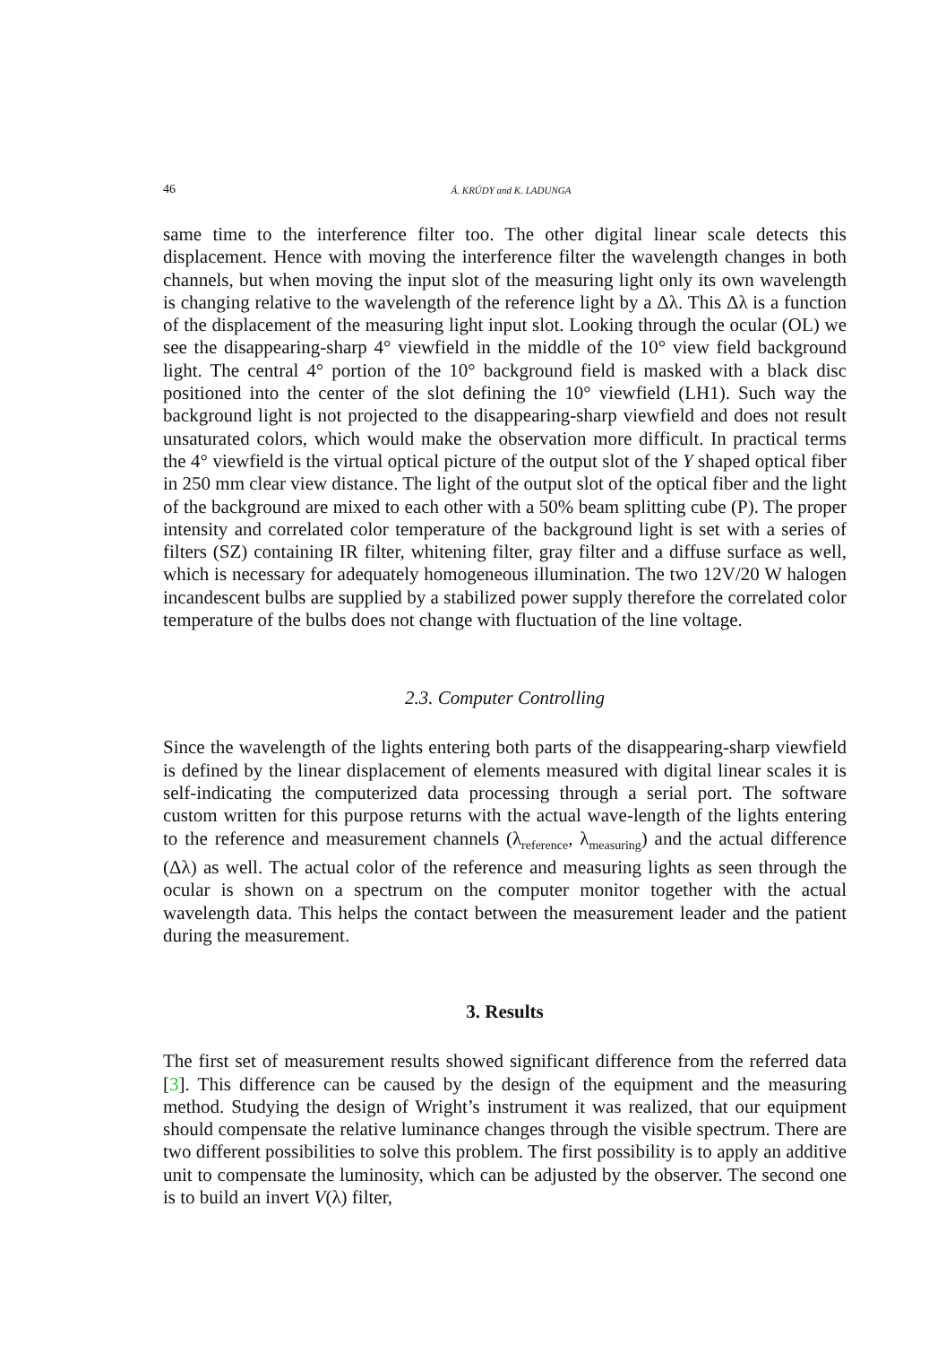46 Á. KRÚDY and K. LADUNGA
same time to the interference filter too. The other digital linear scale detects this displacement. Hence with moving the interference filter the wavelength changes in both channels, but when moving the input slot of the measuring light only its own wavelength is changing relative to the wavelength of the reference light by a Δλ. This Δλ is a function of the displacement of the measuring light input slot. Looking through the ocular (OL) we see the disappearing-sharp 4° viewfield in the middle of the 10° view field background light. The central 4° portion of the 10° background field is masked with a black disc positioned into the center of the slot defining the 10° viewfield (LH1). Such way the background light is not projected to the disappearing-sharp viewfield and does not result unsaturated colors, which would make the observation more difficult. In practical terms the 4° viewfield is the virtual optical picture of the output slot of the Y shaped optical fiber in 250 mm clear view distance. The light of the output slot of the optical fiber and the light of the background are mixed to each other with a 50% beam splitting cube (P). The proper intensity and correlated color temperature of the background light is set with a series of filters (SZ) containing IR filter, whitening filter, gray filter and a diffuse surface as well, which is necessary for adequately homogeneous illumination. The two 12V/20 W halogen incandescent bulbs are supplied by a stabilized power supply therefore the correlated color temperature of the bulbs does not change with fluctuation of the line voltage.
2.3. Computer Controlling
Since the wavelength of the lights entering both parts of the disappearing-sharp viewfield is defined by the linear displacement of elements measured with digital linear scales it is self-indicating the computerized data processing through a serial port. The software custom written for this purpose returns with the actual wave-length of the lights entering to the reference and measurement channels (λ<sub>reference</sub>, λ<sub>measuring</sub>) and the actual difference (Δλ) as well. The actual color of the reference and measuring lights as seen through the ocular is shown on a spectrum on the computer monitor together with the actual wavelength data. This helps the contact between the measurement leader and the patient during the measurement.
3. Results
The first set of measurement results showed significant difference from the referred data [3]. This difference can be caused by the design of the equipment and the measuring method. Studying the design of Wright’s instrument it was realized, that our equipment should compensate the relative luminance changes through the visible spectrum. There are two different possibilities to solve this problem. The first possibility is to apply an additive unit to compensate the luminosity, which can be adjusted by the observer. The second one is to build an invert V(λ) filter,